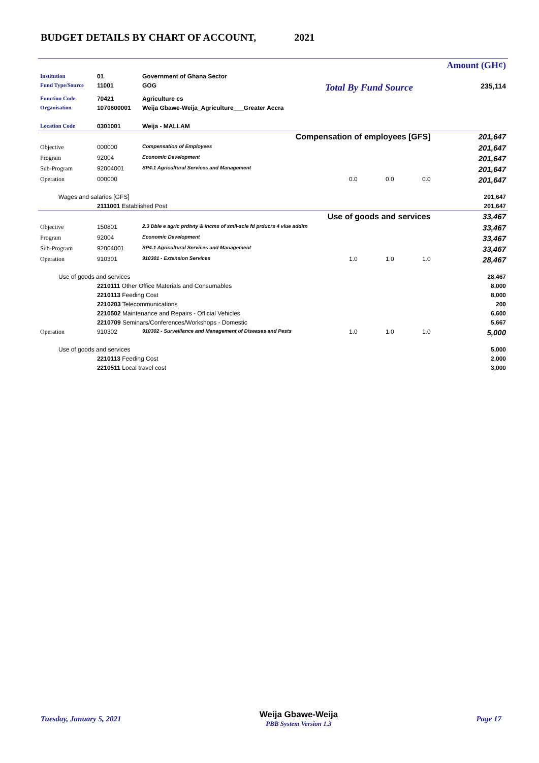BUDGET DETAILS BY CHART OF ACCOUNT, 2021
| | | | | | | Amount (GH¢) |
| Institution | 01 | Government of Ghana Sector | | | | |
| Fund Type/Source | 11001 | GOG | Total By Fund Source | | | 235,114 |
| Function Code | 70421 | Agriculture cs | | | | |
| Organisation | 1070600001 | Weija Gbawe-Weija_Agriculture___Greater Accra | | | | |
| Location Code | 0301001 | Weija - MALLAM | | | | |
| Compensation of employees [GFS] | | | | | | 201,647 |
| Objective | 000000 | Compensation of Employees | | | | 201,647 |
| Program | 92004 | Economic Development | | | | 201,647 |
| Sub-Program | 92004001 | SP4.1 Agricultural Services and Management | | | | 201,647 |
| Operation | 000000 | | 0.0 | 0.0 | 0.0 | 201,647 |
| Wages and salaries [GFS] | | | | | | 201,647 |
| | 2111001 Established Post | | | | | 201,647 |
| Use of goods and services | | | | | | 33,467 |
| Objective | 150801 | 2.3 Dble e agric prdtvty & incms of smll-scle fd prducrs 4 vlue additn | | | | 33,467 |
| Program | 92004 | Economic Development | | | | 33,467 |
| Sub-Program | 92004001 | SP4.1 Agricultural Services and Management | | | | 33,467 |
| Operation | 910301 | 910301 - Extension Services | 1.0 | 1.0 | 1.0 | 28,467 |
| Use of goods and services | | | | | | 28,467 |
| | 2210111 Other Office Materials and Consumables | | | | | 8,000 |
| | 2210113 Feeding Cost | | | | | 8,000 |
| | 2210203 Telecommunications | | | | | 200 |
| | 2210502 Maintenance and Repairs - Official Vehicles | | | | | 6,600 |
| | 2210709 Seminars/Conferences/Workshops - Domestic | | | | | 5,667 |
| Operation | 910302 | 910302 - Surveillance and Management of Diseases and Pests | 1.0 | 1.0 | 1.0 | 5,000 |
| Use of goods and services | | | | | | 5,000 |
| | 2210113 Feeding Cost | | | | | 2,000 |
| | 2210511 Local travel cost | | | | | 3,000 |
Tuesday, January 5, 2021 Weija Gbawe-Weija
PBB System Version 1.3 Page 17